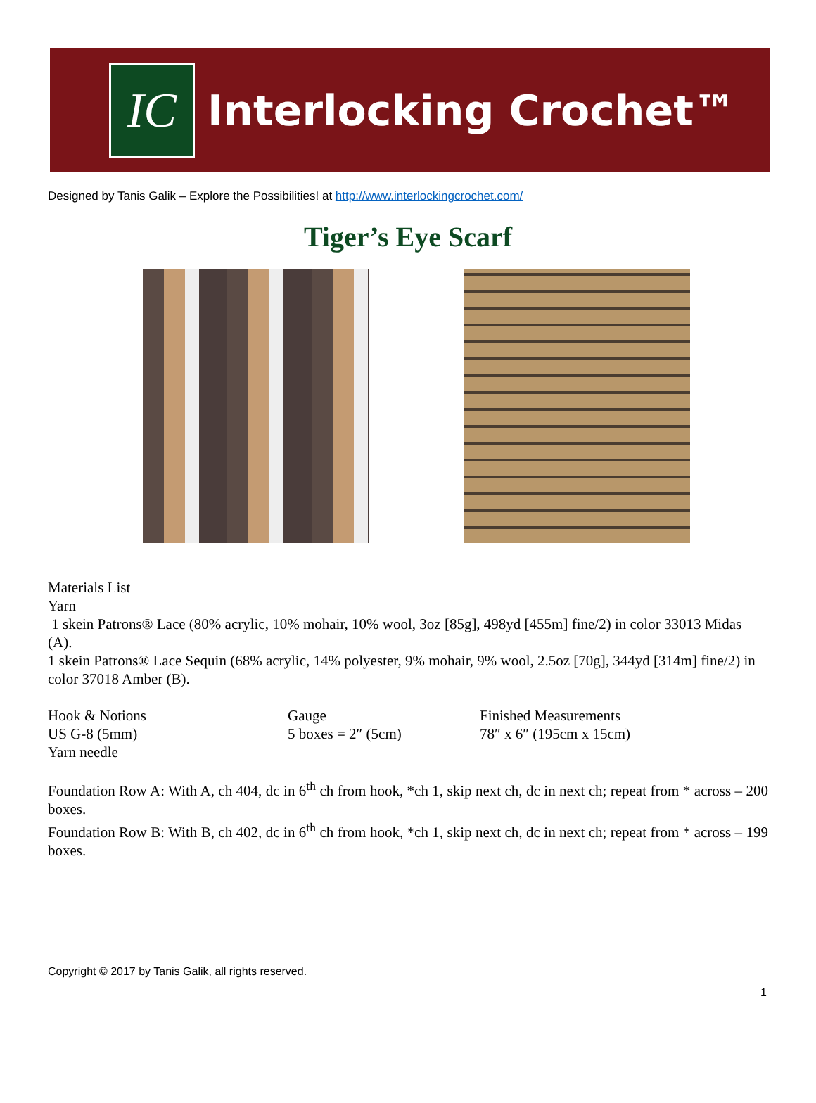IC
Interlocking Crochet™
Designed by Tanis Galik – Explore the Possibilities! at http://www.interlockingcrochet.com/
Tiger’s Eye Scarf
Materials List
Yarn
1 skein Patrons® Lace (80% acrylic, 10% mohair, 10% wool, 3oz [85g], 498yd [455m] fine/2) in color 33013 Midas (A).
1 skein Patrons® Lace Sequin (68% acrylic, 14% polyester, 9% mohair, 9% wool, 2.5oz [70g], 344yd [314m] fine/2) in color 37018 Amber (B).
Hook & Notions
US G-8 (5mm)
Yarn needle
Gauge
5 boxes = 2″ (5cm)
Finished Measurements
78″ x 6″ (195cm x 15cm)
Foundation Row A: With A, ch 404, dc in 6<sup>th</sup> ch from hook, *ch 1, skip next ch, dc in next ch; repeat from * across – 200 boxes.
Foundation Row B: With B, ch 402, dc in 6<sup>th</sup> ch from hook, *ch 1, skip next ch, dc in next ch; repeat from * across – 199 boxes.
Copyright © 2017 by Tanis Galik, all rights reserved.
1